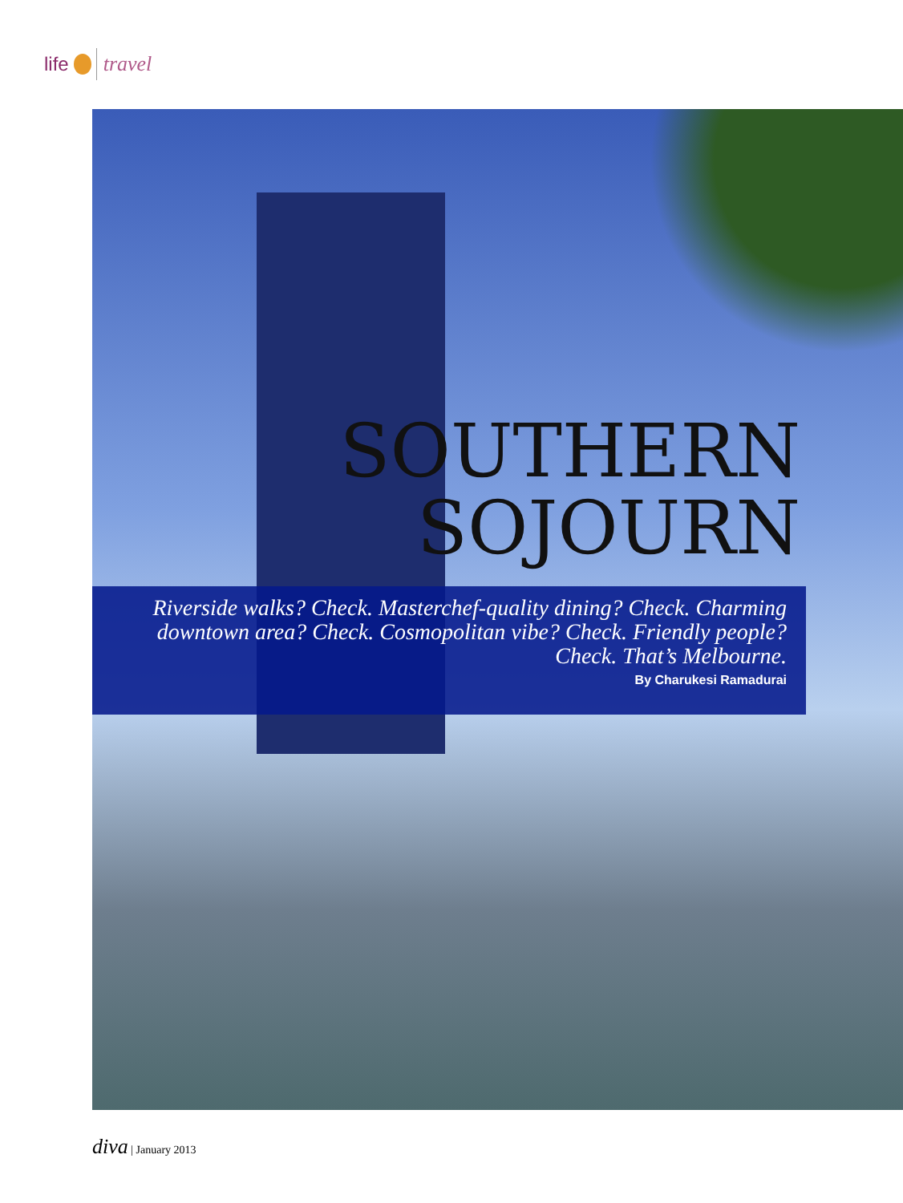life travel
SOUTHERN
SOJOURN
Riverside walks? Check. Masterchef-quality dining? Check. Charming downtown area? Check. Cosmopolitan vibe? Check. Friendly people? Check. That’s Melbourne.
By Charukesi Ramadurai
diva | January 2013